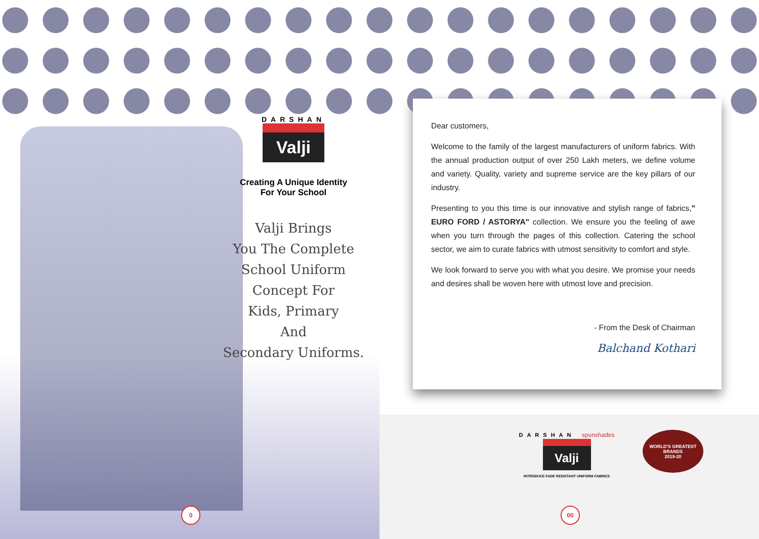DARSHAN
Valji
Creating A Unique Identity
For Your School
Valji Brings
You The Complete
School Uniform
Concept For
Kids, Primary
And
Secondary Uniforms.
Dear customers,
Welcome to the family of the largest manufacturers of uniform fabrics. With the annual production output of over 250 Lakh meters, we define volume and variety. Quality, variety and supreme service are the key pillars of our industry.
Presenting to you this time is our innovative and stylish range of fabrics," EURO FORD / ASTORYA" collection. We ensure you the feeling of awe when you turn through the pages of this collection. Catering the school sector, we aim to curate fabrics with utmost sensitivity to comfort and style.
We look forward to serve you with what you desire. We promise your needs and desires shall be woven here with utmost love and precision.
- From the Desk of Chairman
Balchand Kothari
DARSHAN spunshades
Valji
INTRODUCE FADE RESISTANT UNIFORM FABRICS
WORLD'S GREATEST
BRANDS
2019-20
0 00